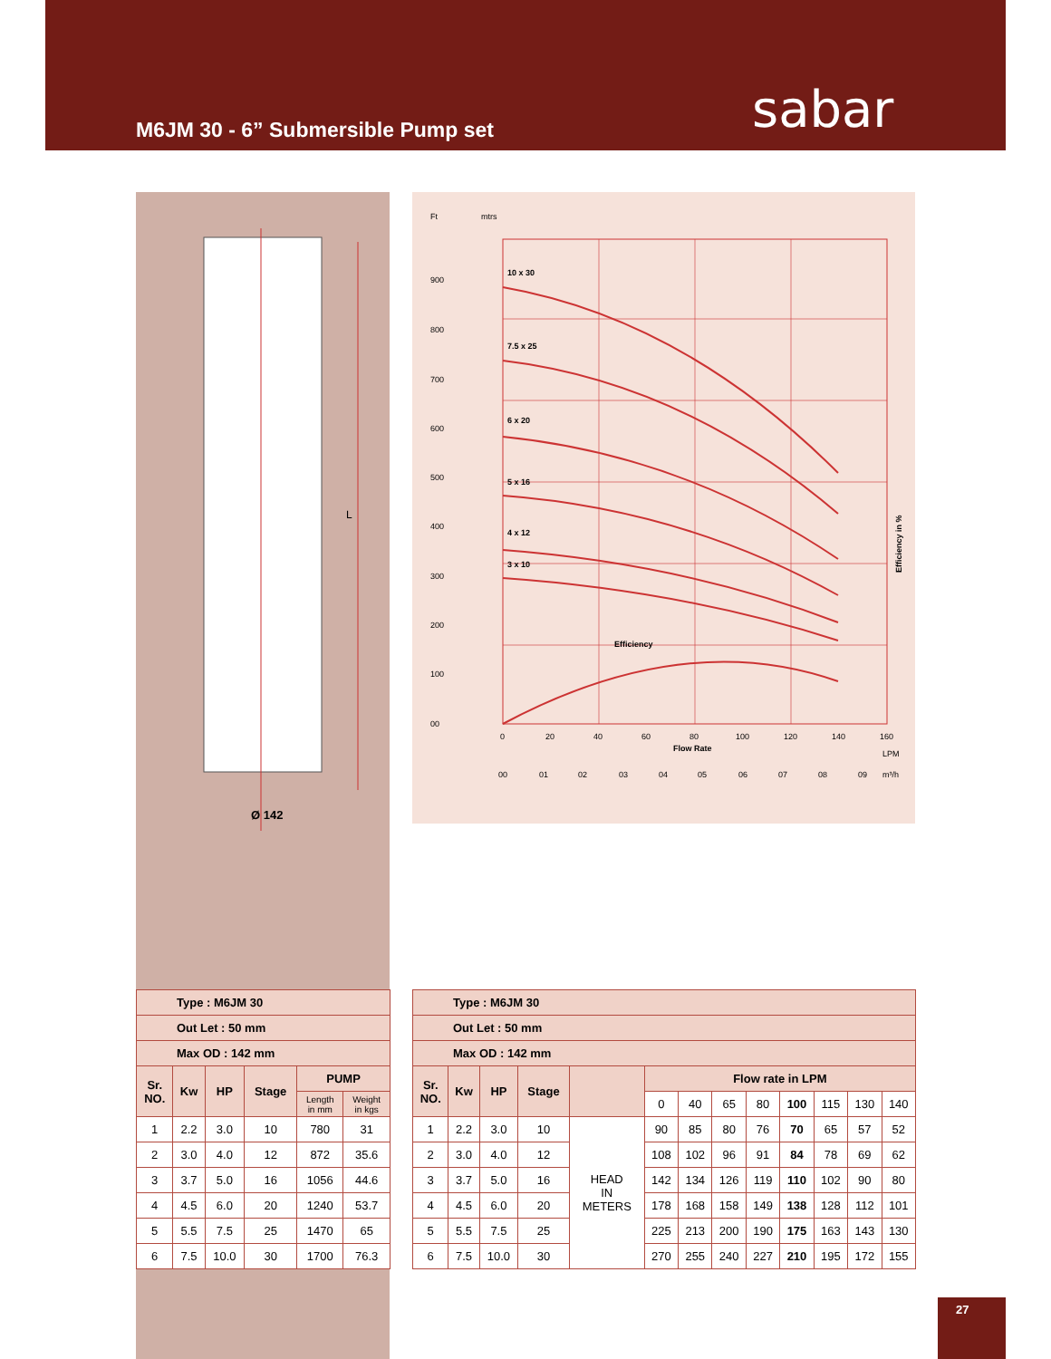M6JM 30 - 6” Submersible Pump set
sabar
L
Ø 142
Ft
mtrs
10 x 30
7.5 x 25
6 x 20
5 x 16
4 x 12
3 x 10
Efficiency
Flow Rate
Efficiency in %
900
800
700
600
500
400
300
200
100
00
0
20
40
60
80
100
120
140
160
LPM
00
01
02
03
04
05
06
07
08
09
m³/h
| Type : M6JM 30 | | | | | |
| Out Let : 50 mm | | | | | |
| Max OD : 142 mm | | | | | |
| Sr. NO. | Kw | HP | Stage | PUMP | |
| | | | | Length in mm | Weight in kgs |
| 1 | 2.2 | 3.0 | 10 | 780 | 31 |
| 2 | 3.0 | 4.0 | 12 | 872 | 35.6 |
| 3 | 3.7 | 5.0 | 16 | 1056 | 44.6 |
| 4 | 4.5 | 6.0 | 20 | 1240 | 53.7 |
| 5 | 5.5 | 7.5 | 25 | 1470 | 65 |
| 6 | 7.5 | 10.0 | 30 | 1700 | 76.3 |
| Type : M6JM 30 | | | | | | | | | | | | |
| Out Let : 50 mm | | | | | | | | | | | | |
| Max OD : 142 mm | | | | | | | | | | | | |
| Sr. NO. | Kw | HP | Stage | | Flow rate in LPM | | | | | | | |
| | | | | | 0 | 40 | 65 | 80 | 100 | 115 | 130 | 140 |
| 1 | 2.2 | 3.0 | 10 | HEAD IN METERS | 90 | 85 | 80 | 76 | 70 | 65 | 57 | 52 |
| 2 | 3.0 | 4.0 | 12 | | 108 | 102 | 96 | 91 | 84 | 78 | 69 | 62 |
| 3 | 3.7 | 5.0 | 16 | | 142 | 134 | 126 | 119 | 110 | 102 | 90 | 80 |
| 4 | 4.5 | 6.0 | 20 | | 178 | 168 | 158 | 149 | 138 | 128 | 112 | 101 |
| 5 | 5.5 | 7.5 | 25 | | 225 | 213 | 200 | 190 | 175 | 163 | 143 | 130 |
| 6 | 7.5 | 10.0 | 30 | | 270 | 255 | 240 | 227 | 210 | 195 | 172 | 155 |
27